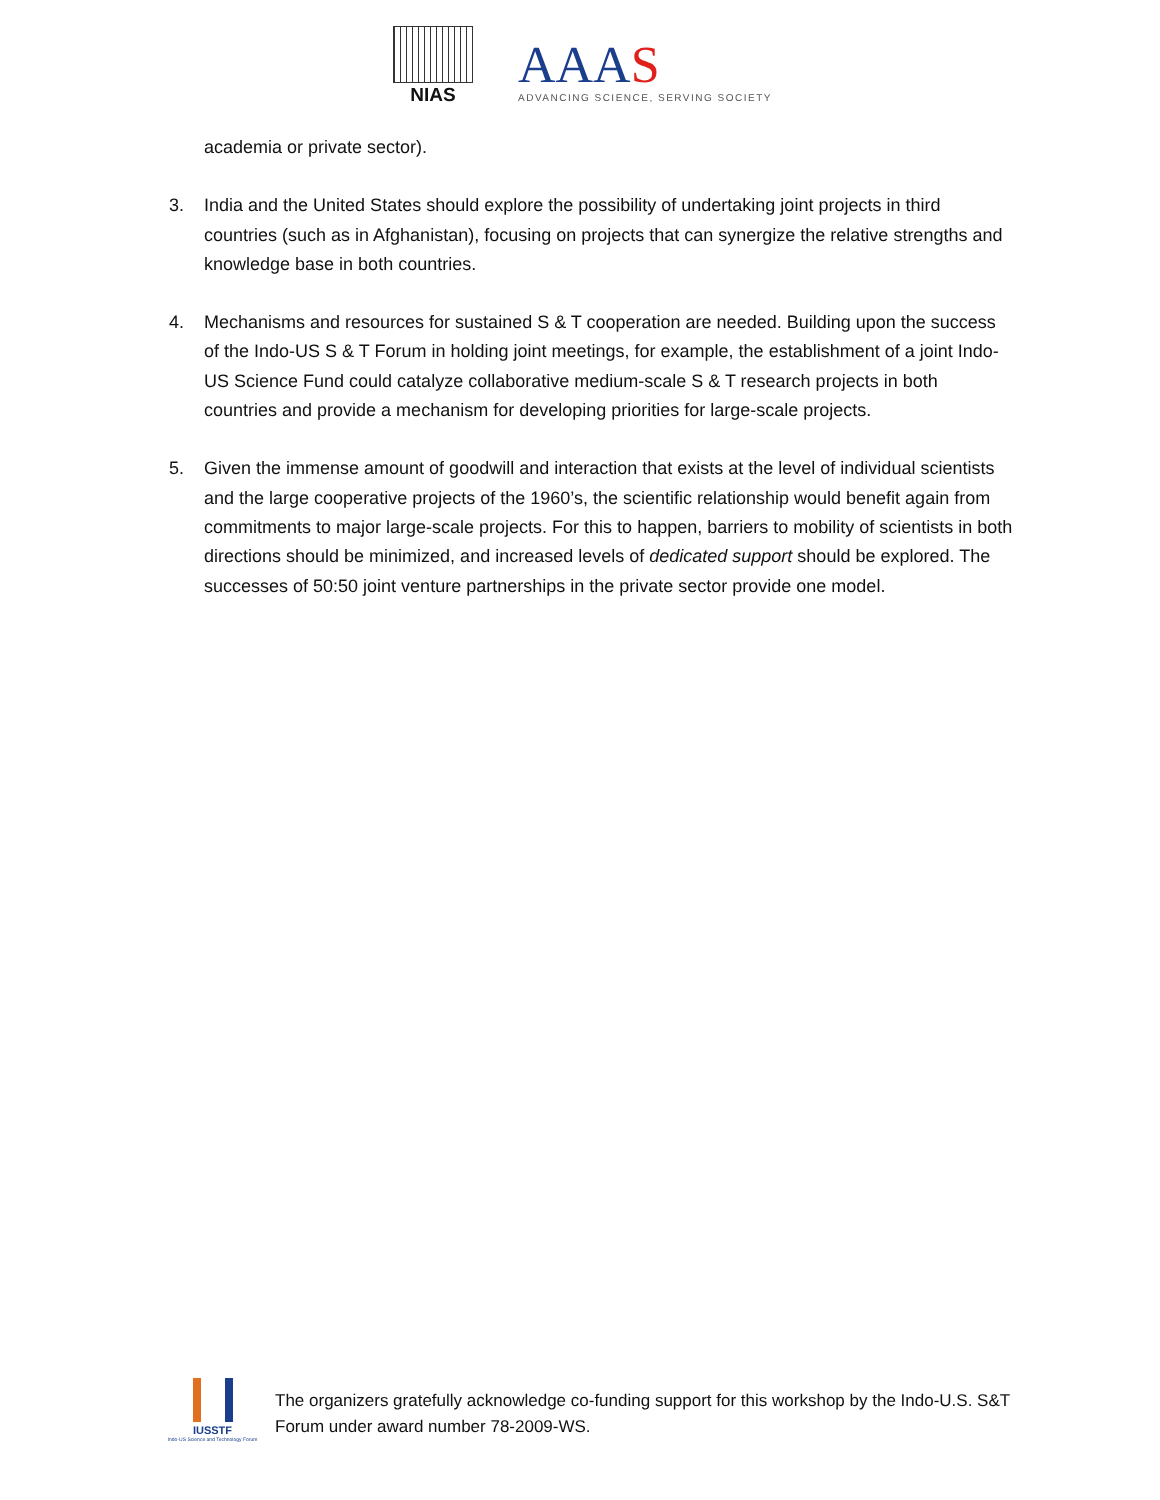NIAS
AAAS
ADVANCING SCIENCE, SERVING SOCIETY
academia or private sector).
3. India and the United States should explore the possibility of undertaking joint projects in third countries (such as in Afghanistan), focusing on projects that can synergize the relative strengths and knowledge base in both countries.
4. Mechanisms and resources for sustained S & T cooperation are needed. Building upon the success of the Indo-US S & T Forum in holding joint meetings, for example, the establishment of a joint Indo-US Science Fund could catalyze collaborative medium-scale S & T research projects in both countries and provide a mechanism for developing priorities for large-scale projects.
5. Given the immense amount of goodwill and interaction that exists at the level of individual scientists and the large cooperative projects of the 1960’s, the scientific relationship would benefit again from commitments to major large-scale projects. For this to happen, barriers to mobility of scientists in both directions should be minimized, and increased levels of dedicated support should be explored. The successes of 50:50 joint venture partnerships in the private sector provide one model.
IUSSTF
Indo-US Science and Technology Forum
The organizers gratefully acknowledge co-funding support for this workshop by the Indo-U.S. S&T Forum under award number 78-2009-WS.